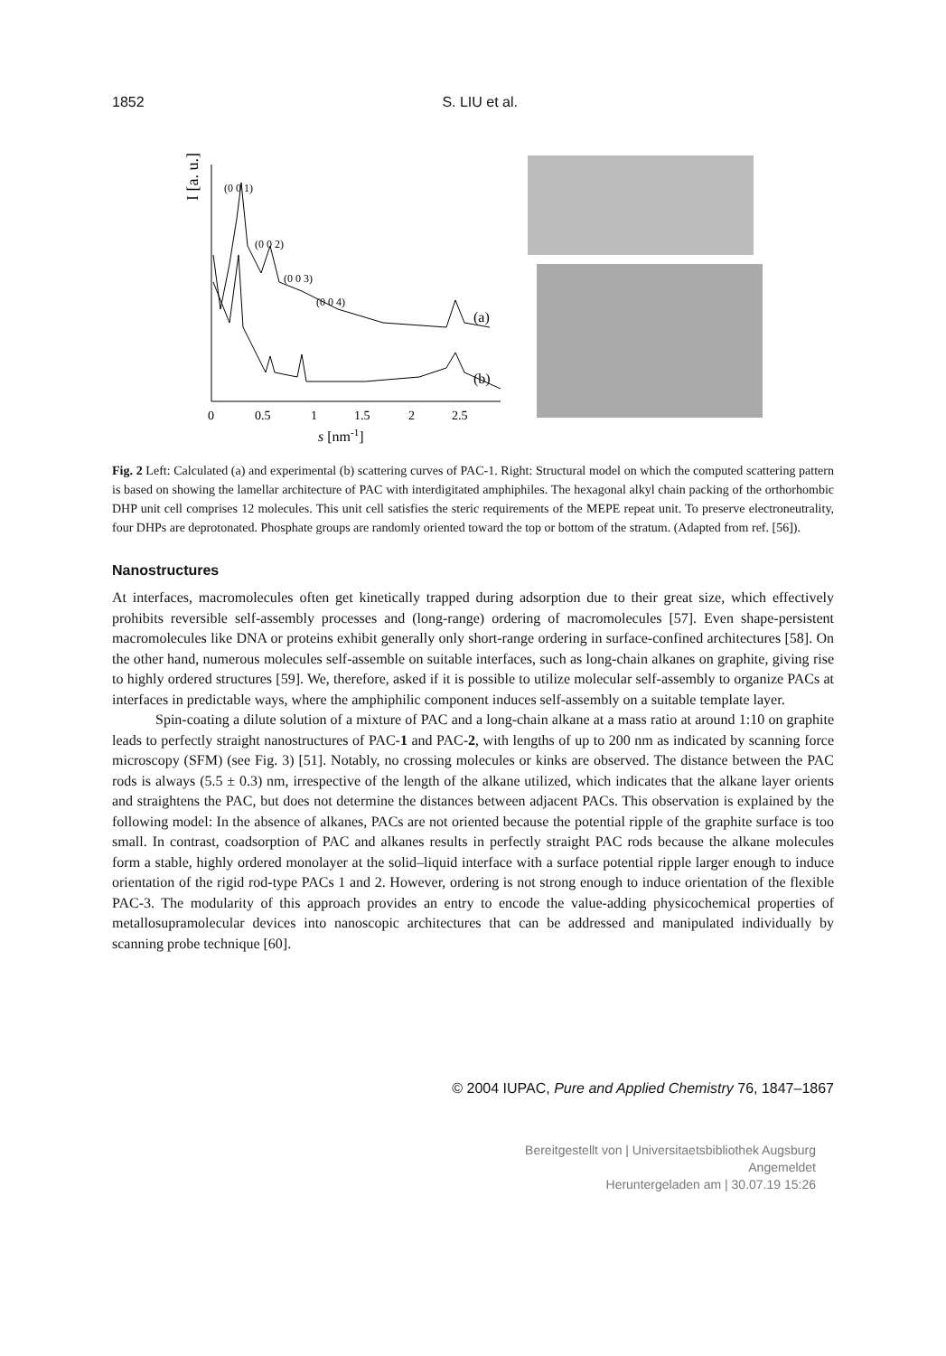1852 S. LIU et al.
I [a. u.]
(0 0 1)
(0 0 2)
(0 0 3)
(0 0 4)
(a)
(b)
0
0.5
1
1.5
2
2.5
s [nm-1]
Fig. 2 Left: Calculated (a) and experimental (b) scattering curves of PAC-1. Right: Structural model on which the computed scattering pattern is based on showing the lamellar architecture of PAC with interdigitated amphiphiles. The hexagonal alkyl chain packing of the orthorhombic DHP unit cell comprises 12 molecules. This unit cell satisfies the steric requirements of the MEPE repeat unit. To preserve electroneutrality, four DHPs are deprotonated. Phosphate groups are randomly oriented toward the top or bottom of the stratum. (Adapted from ref. [56]).
Nanostructures
At interfaces, macromolecules often get kinetically trapped during adsorption due to their great size, which effectively prohibits reversible self-assembly processes and (long-range) ordering of macromolecules [57]. Even shape-persistent macromolecules like DNA or proteins exhibit generally only short-range ordering in surface-confined architectures [58]. On the other hand, numerous molecules self-assemble on suitable interfaces, such as long-chain alkanes on graphite, giving rise to highly ordered structures [59]. We, therefore, asked if it is possible to utilize molecular self-assembly to organize PACs at interfaces in predictable ways, where the amphiphilic component induces self-assembly on a suitable template layer.
Spin-coating a dilute solution of a mixture of PAC and a long-chain alkane at a mass ratio at around 1:10 on graphite leads to perfectly straight nanostructures of PAC-1 and PAC-2, with lengths of up to 200 nm as indicated by scanning force microscopy (SFM) (see Fig. 3) [51]. Notably, no crossing molecules or kinks are observed. The distance between the PAC rods is always (5.5 ± 0.3) nm, irrespective of the length of the alkane utilized, which indicates that the alkane layer orients and straightens the PAC, but does not determine the distances between adjacent PACs. This observation is explained by the following model: In the absence of alkanes, PACs are not oriented because the potential ripple of the graphite surface is too small. In contrast, coadsorption of PAC and alkanes results in perfectly straight PAC rods because the alkane molecules form a stable, highly ordered monolayer at the solid–liquid interface with a surface potential ripple larger enough to induce orientation of the rigid rod-type PACs 1 and 2. However, ordering is not strong enough to induce orientation of the flexible PAC-3. The modularity of this approach provides an entry to encode the value-adding physicochemical properties of metallosupramolecular devices into nanoscopic architectures that can be addressed and manipulated individually by scanning probe technique [60].
© 2004 IUPAC, Pure and Applied Chemistry 76, 1847–1867
Bereitgestellt von | Universitaetsbibliothek Augsburg
Angemeldet
Heruntergeladen am | 30.07.19 15:26